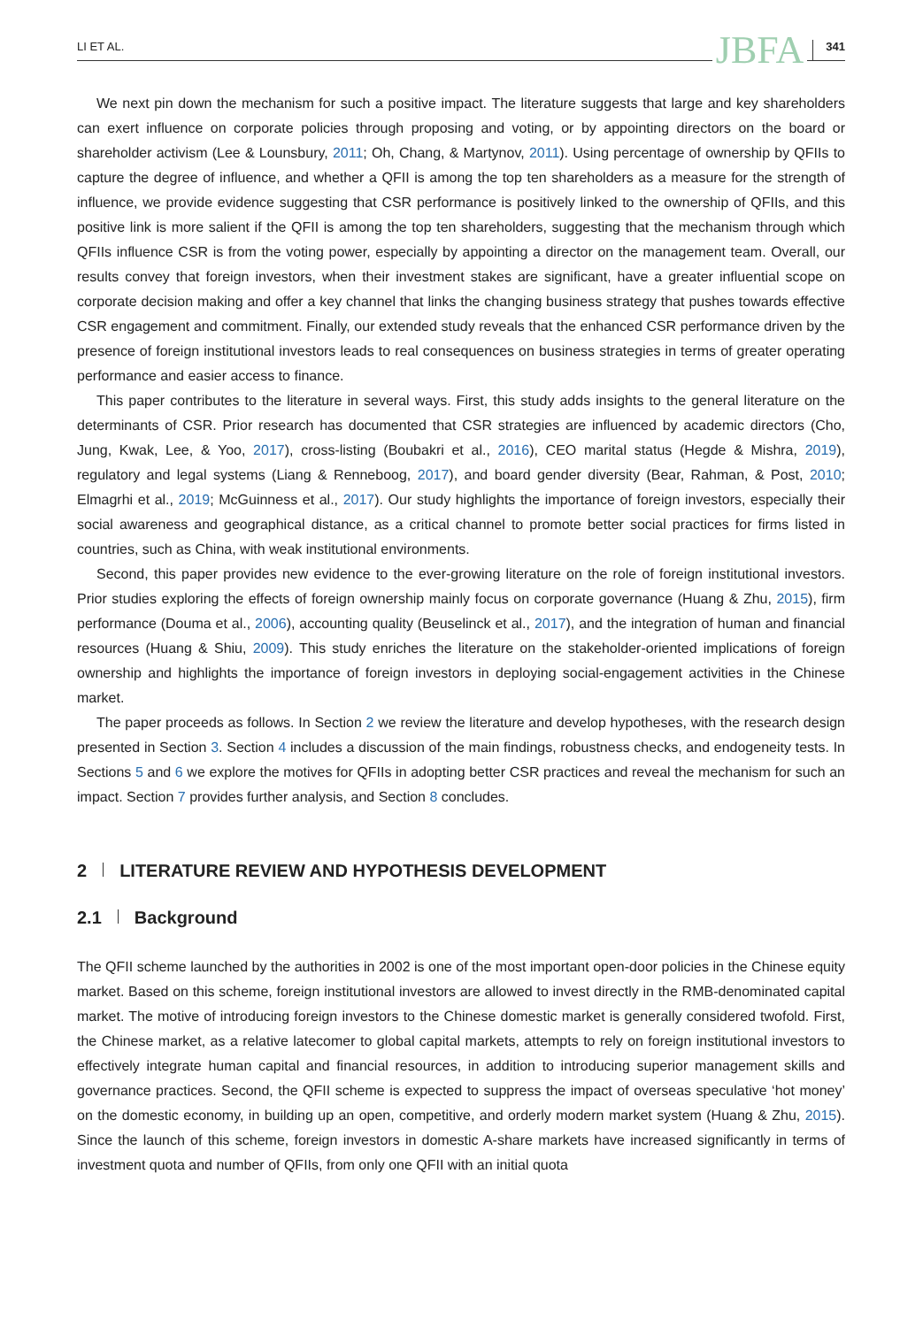LI ET AL. JBFA 341
We next pin down the mechanism for such a positive impact. The literature suggests that large and key shareholders can exert influence on corporate policies through proposing and voting, or by appointing directors on the board or shareholder activism (Lee & Lounsbury, 2011; Oh, Chang, & Martynov, 2011). Using percentage of ownership by QFIIs to capture the degree of influence, and whether a QFII is among the top ten shareholders as a measure for the strength of influence, we provide evidence suggesting that CSR performance is positively linked to the ownership of QFIIs, and this positive link is more salient if the QFII is among the top ten shareholders, suggesting that the mechanism through which QFIIs influence CSR is from the voting power, especially by appointing a director on the management team. Overall, our results convey that foreign investors, when their investment stakes are significant, have a greater influential scope on corporate decision making and offer a key channel that links the changing business strategy that pushes towards effective CSR engagement and commitment. Finally, our extended study reveals that the enhanced CSR performance driven by the presence of foreign institutional investors leads to real consequences on business strategies in terms of greater operating performance and easier access to finance.
This paper contributes to the literature in several ways. First, this study adds insights to the general literature on the determinants of CSR. Prior research has documented that CSR strategies are influenced by academic directors (Cho, Jung, Kwak, Lee, & Yoo, 2017), cross-listing (Boubakri et al., 2016), CEO marital status (Hegde & Mishra, 2019), regulatory and legal systems (Liang & Renneboog, 2017), and board gender diversity (Bear, Rahman, & Post, 2010; Elmagrhi et al., 2019; McGuinness et al., 2017). Our study highlights the importance of foreign investors, especially their social awareness and geographical distance, as a critical channel to promote better social practices for firms listed in countries, such as China, with weak institutional environments.
Second, this paper provides new evidence to the ever-growing literature on the role of foreign institutional investors. Prior studies exploring the effects of foreign ownership mainly focus on corporate governance (Huang & Zhu, 2015), firm performance (Douma et al., 2006), accounting quality (Beuselinck et al., 2017), and the integration of human and financial resources (Huang & Shiu, 2009). This study enriches the literature on the stakeholder-oriented implications of foreign ownership and highlights the importance of foreign investors in deploying social-engagement activities in the Chinese market.
The paper proceeds as follows. In Section 2 we review the literature and develop hypotheses, with the research design presented in Section 3. Section 4 includes a discussion of the main findings, robustness checks, and endogeneity tests. In Sections 5 and 6 we explore the motives for QFIIs in adopting better CSR practices and reveal the mechanism for such an impact. Section 7 provides further analysis, and Section 8 concludes.
2 LITERATURE REVIEW AND HYPOTHESIS DEVELOPMENT
2.1 Background
The QFII scheme launched by the authorities in 2002 is one of the most important open-door policies in the Chinese equity market. Based on this scheme, foreign institutional investors are allowed to invest directly in the RMB-denominated capital market. The motive of introducing foreign investors to the Chinese domestic market is generally considered twofold. First, the Chinese market, as a relative latecomer to global capital markets, attempts to rely on foreign institutional investors to effectively integrate human capital and financial resources, in addition to introducing superior management skills and governance practices. Second, the QFII scheme is expected to suppress the impact of overseas speculative ‘hot money’ on the domestic economy, in building up an open, competitive, and orderly modern market system (Huang & Zhu, 2015). Since the launch of this scheme, foreign investors in domestic A-share markets have increased significantly in terms of investment quota and number of QFIIs, from only one QFII with an initial quota